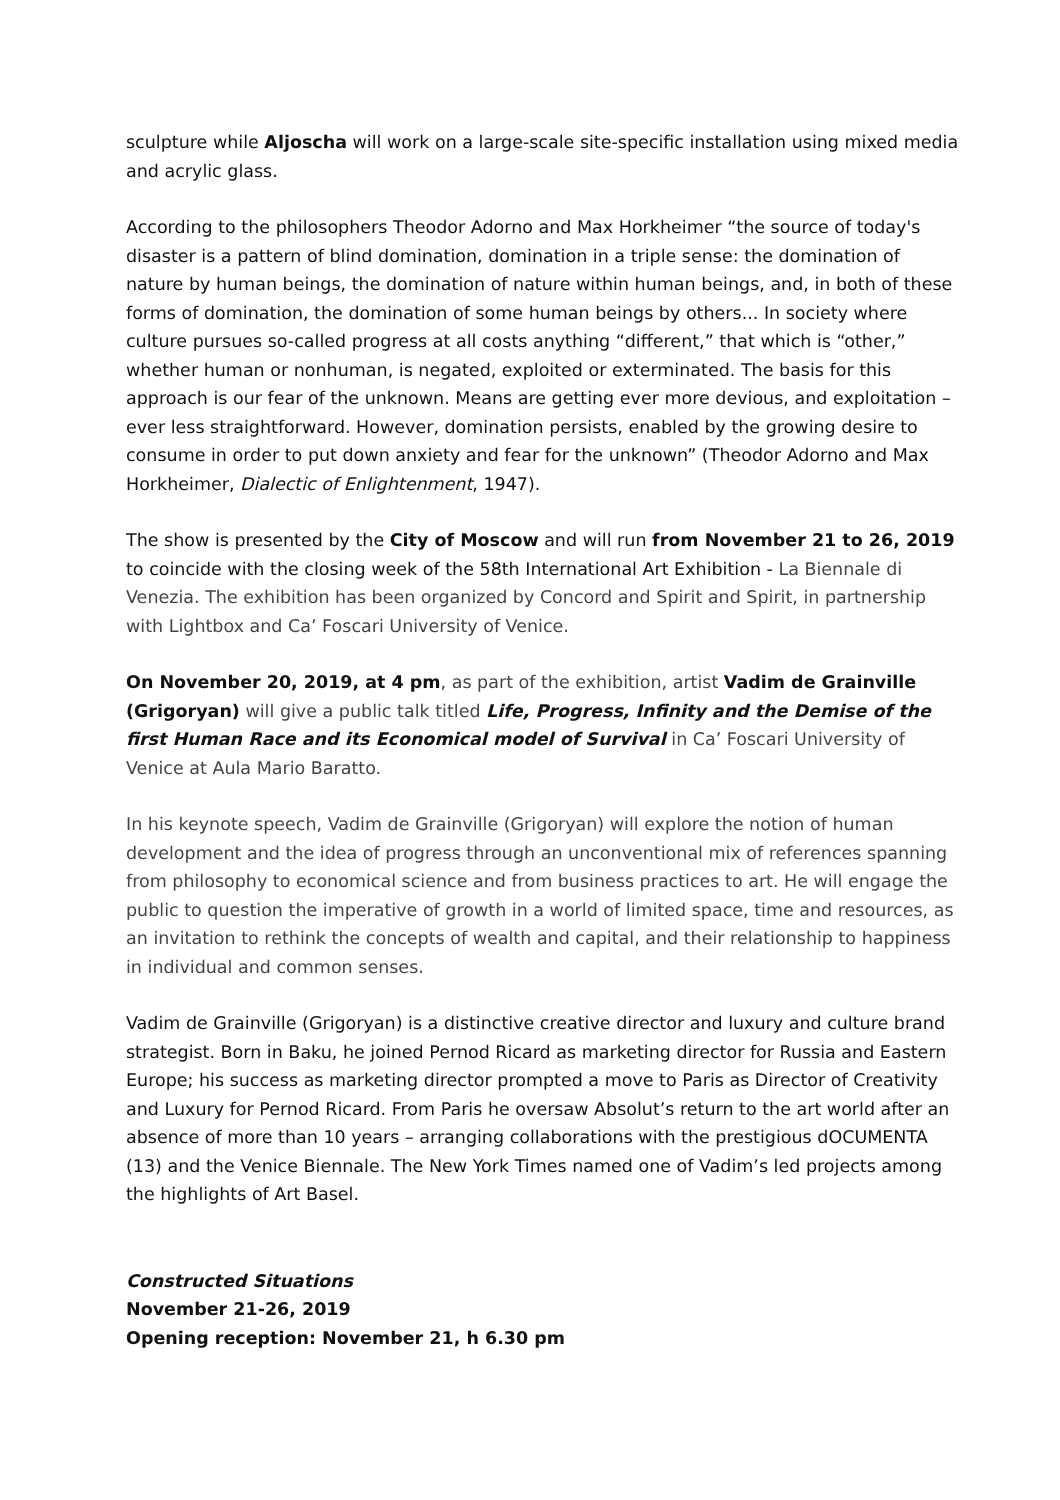sculpture while Aljoscha will work on a large-scale site-specific installation using mixed media and acrylic glass.
According to the philosophers Theodor Adorno and Max Horkheimer “the source of today's disaster is a pattern of blind domination, domination in a triple sense: the domination of nature by human beings, the domination of nature within human beings, and, in both of these forms of domination, the domination of some human beings by others... In society where culture pursues so-called progress at all costs anything “different,” that which is “other,” whether human or nonhuman, is negated, exploited or exterminated. The basis for this approach is our fear of the unknown. Means are getting ever more devious, and exploitation – ever less straightforward. However, domination persists, enabled by the growing desire to consume in order to put down anxiety and fear for the unknown” (Theodor Adorno and Max Horkheimer, Dialectic of Enlightenment, 1947).
The show is presented by the City of Moscow and will run from November 21 to 26, 2019 to coincide with the closing week of the 58th International Art Exhibition - La Biennale di Venezia. The exhibition has been organized by Concord and Spirit and Spirit, in partnership with Lightbox and Ca’ Foscari University of Venice.
On November 20, 2019, at 4 pm, as part of the exhibition, artist Vadim de Grainville (Grigoryan) will give a public talk titled Life, Progress, Infinity and the Demise of the first Human Race and its Economical model of Survival in Ca’ Foscari University of Venice at Aula Mario Baratto.
In his keynote speech, Vadim de Grainville (Grigoryan) will explore the notion of human development and the idea of progress through an unconventional mix of references spanning from philosophy to economical science and from business practices to art. He will engage the public to question the imperative of growth in a world of limited space, time and resources, as an invitation to rethink the concepts of wealth and capital, and their relationship to happiness in individual and common senses.
Vadim de Grainville (Grigoryan) is a distinctive creative director and luxury and culture brand strategist. Born in Baku, he joined Pernod Ricard as marketing director for Russia and Eastern Europe; his success as marketing director prompted a move to Paris as Director of Creativity and Luxury for Pernod Ricard. From Paris he oversaw Absolut’s return to the art world after an absence of more than 10 years – arranging collaborations with the prestigious dOCUMENTA (13) and the Venice Biennale. The New York Times named one of Vadim’s led projects among the highlights of Art Basel.
Constructed Situations
November 21-26, 2019
Opening reception: November 21, h 6.30 pm